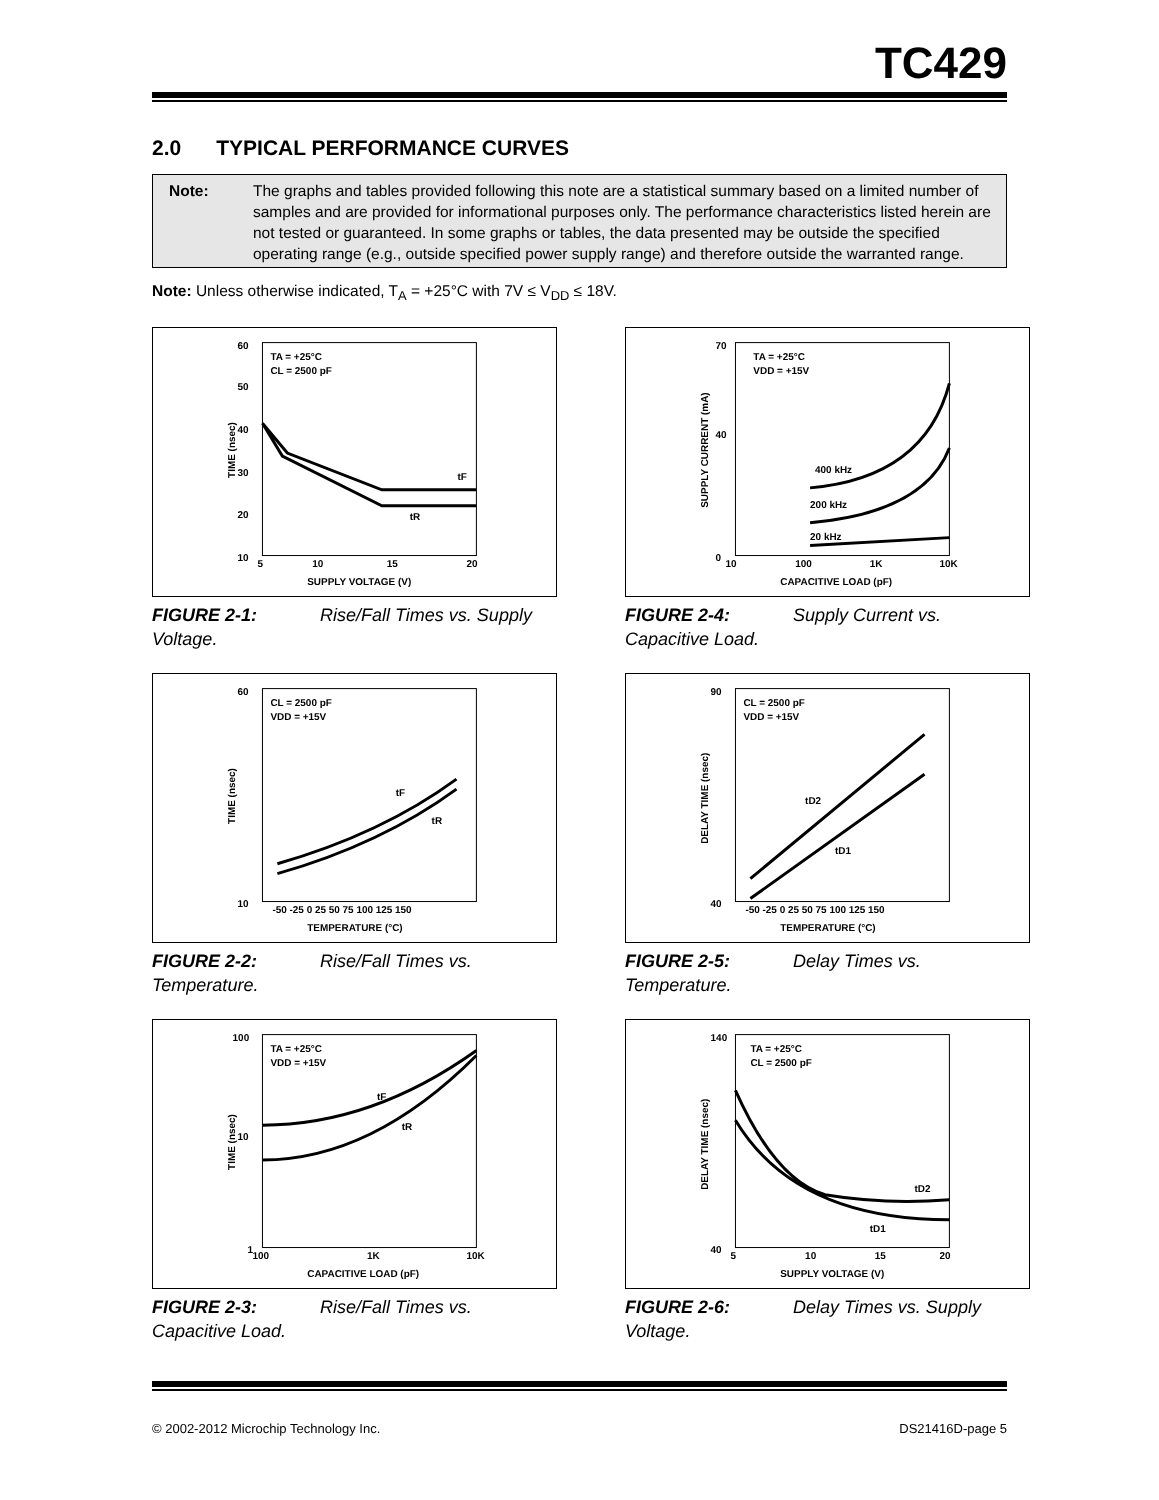TC429
2.0 TYPICAL PERFORMANCE CURVES
Note: The graphs and tables provided following this note are a statistical summary based on a limited number of samples and are provided for informational purposes only. The performance characteristics listed herein are not tested or guaranteed. In some graphs or tables, the data presented may be outside the specified operating range (e.g., outside specified power supply range) and therefore outside the warranted range.
Note: Unless otherwise indicated, T<sub>A</sub> = +25°C with 7V ≤ V<sub>DD</sub> ≤ 18V.
60
50
40
30
20
10
5
10
15
20
SUPPLY VOLTAGE (V)
TA = +25°C
CL = 2500 pF
tF
tR
TIME (nsec)
FIGURE 2-1: Rise/Fall Times vs. Supply Voltage.
70
40
0
10
100
1K
10K
CAPACITIVE LOAD (pF)
TA = +25°C
VDD = +15V
400 kHz
200 kHz
20 kHz
SUPPLY CURRENT (mA)
FIGURE 2-4: Supply Current vs. Capacitive Load.
60
10
-50 -25 0 25 50 75 100 125 150
TEMPERATURE (°C)
CL = 2500 pF
VDD = +15V
tF
tR
TIME (nsec)
FIGURE 2-2: Rise/Fall Times vs. Temperature.
90
40
-50 -25 0 25 50 75 100 125 150
TEMPERATURE (°C)
CL = 2500 pF
VDD = +15V
tD2
tD1
DELAY TIME (nsec)
FIGURE 2-5: Delay Times vs. Temperature.
100
10
1
100
1K
10K
CAPACITIVE LOAD (pF)
TA = +25°C
VDD = +15V
tF
tR
TIME (nsec)
FIGURE 2-3: Rise/Fall Times vs. Capacitive Load.
140
40
5
10
15
20
SUPPLY VOLTAGE (V)
TA = +25°C
CL = 2500 pF
tD2
tD1
DELAY TIME (nsec)
FIGURE 2-6: Delay Times vs. Supply Voltage.
© 2002-2012 Microchip Technology Inc. DS21416D-page 5